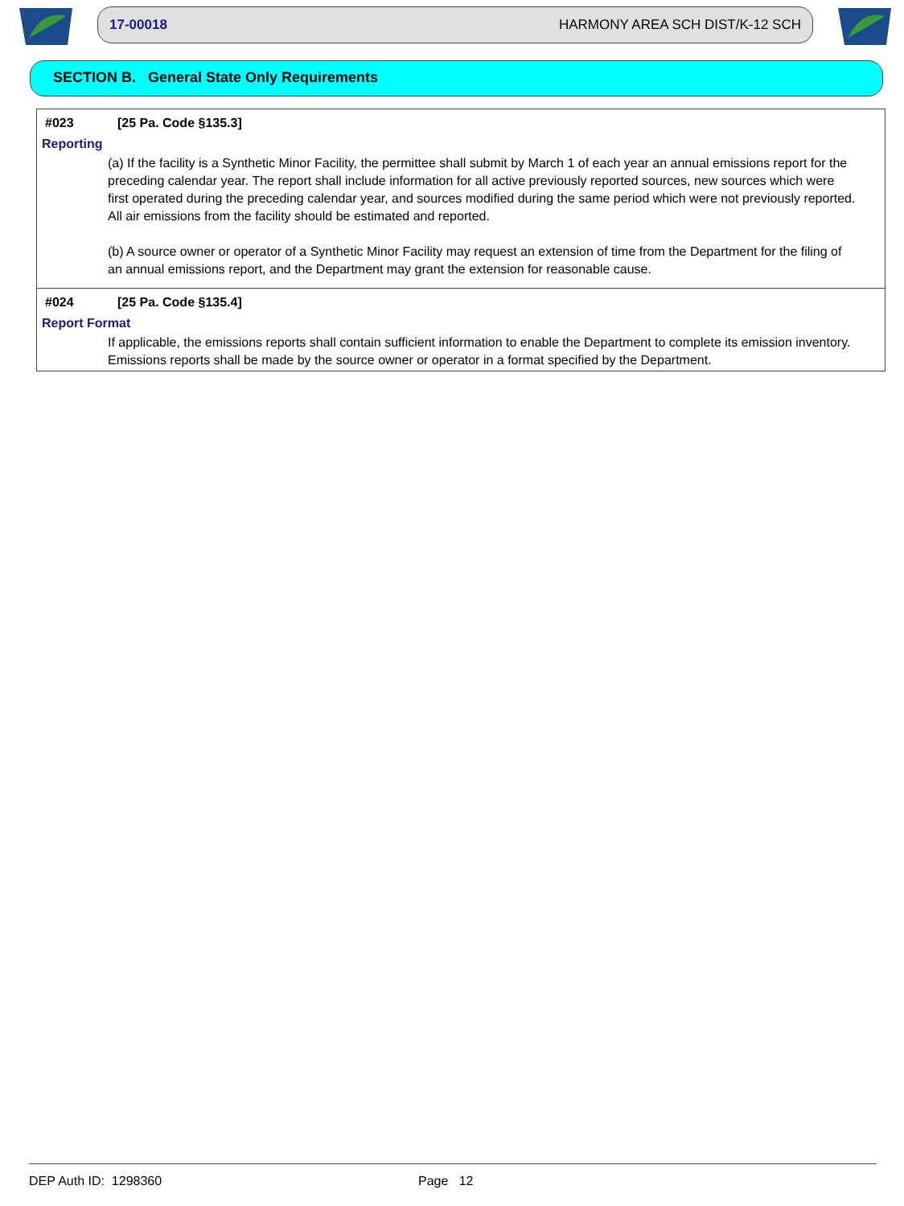17-00018 HARMONY AREA SCH DIST/K-12 SCH
SECTION B. General State Only Requirements
#023 [25 Pa. Code §135.3]
Reporting
(a) If the facility is a Synthetic Minor Facility, the permittee shall submit by March 1 of each year an annual emissions report for the preceding calendar year. The report shall include information for all active previously reported sources, new sources which were first operated during the preceding calendar year, and sources modified during the same period which were not previously reported. All air emissions from the facility should be estimated and reported.
(b) A source owner or operator of a Synthetic Minor Facility may request an extension of time from the Department for the filing of an annual emissions report, and the Department may grant the extension for reasonable cause.
#024 [25 Pa. Code §135.4]
Report Format
If applicable, the emissions reports shall contain sufficient information to enable the Department to complete its emission inventory. Emissions reports shall be made by the source owner or operator in a format specified by the Department.
DEP Auth ID: 1298360 Page 12